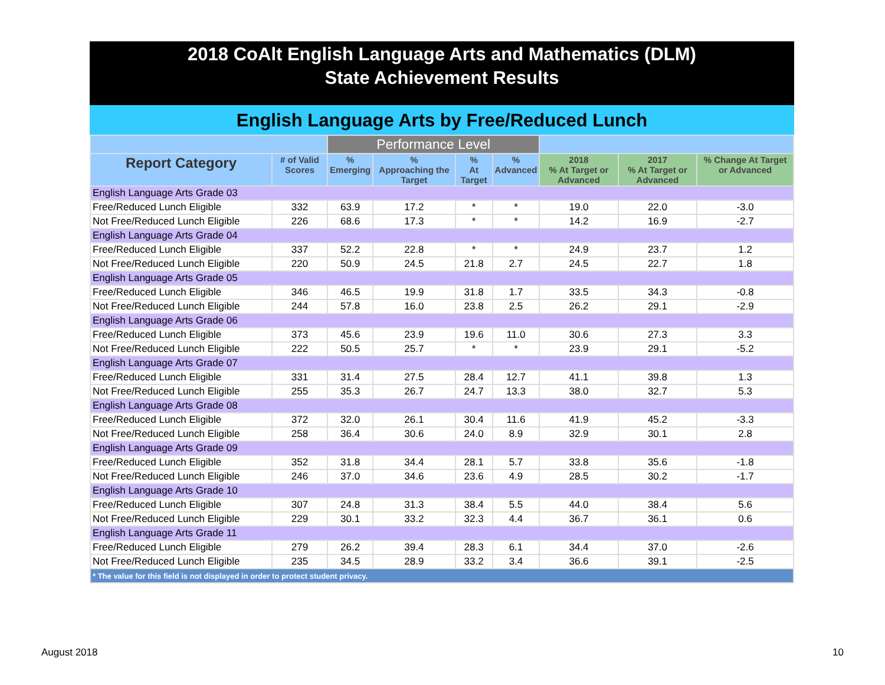2018 CoAlt English Language Arts and Mathematics (DLM)
State Achievement Results
English Language Arts by Free/Reduced Lunch
| | | Performance Level | | | | | | |
| --- | --- | --- | --- | --- | --- | --- | --- | --- |
| Report Category | # of Valid Scores | % Emerging | % Approaching the Target | % At Target | % Advanced | 2018 % At Target or Advanced | 2017 % At Target or Advanced | % Change At Target or Advanced |
| English Language Arts Grade 03 | | | | | | | | |
| Free/Reduced Lunch Eligible | 332 | 63.9 | 17.2 | * | * | 19.0 | 22.0 | -3.0 |
| Not Free/Reduced Lunch Eligible | 226 | 68.6 | 17.3 | * | * | 14.2 | 16.9 | -2.7 |
| English Language Arts Grade 04 | | | | | | | | |
| Free/Reduced Lunch Eligible | 337 | 52.2 | 22.8 | * | * | 24.9 | 23.7 | 1.2 |
| Not Free/Reduced Lunch Eligible | 220 | 50.9 | 24.5 | 21.8 | 2.7 | 24.5 | 22.7 | 1.8 |
| English Language Arts Grade 05 | | | | | | | | |
| Free/Reduced Lunch Eligible | 346 | 46.5 | 19.9 | 31.8 | 1.7 | 33.5 | 34.3 | -0.8 |
| Not Free/Reduced Lunch Eligible | 244 | 57.8 | 16.0 | 23.8 | 2.5 | 26.2 | 29.1 | -2.9 |
| English Language Arts Grade 06 | | | | | | | | |
| Free/Reduced Lunch Eligible | 373 | 45.6 | 23.9 | 19.6 | 11.0 | 30.6 | 27.3 | 3.3 |
| Not Free/Reduced Lunch Eligible | 222 | 50.5 | 25.7 | * | * | 23.9 | 29.1 | -5.2 |
| English Language Arts Grade 07 | | | | | | | | |
| Free/Reduced Lunch Eligible | 331 | 31.4 | 27.5 | 28.4 | 12.7 | 41.1 | 39.8 | 1.3 |
| Not Free/Reduced Lunch Eligible | 255 | 35.3 | 26.7 | 24.7 | 13.3 | 38.0 | 32.7 | 5.3 |
| English Language Arts Grade 08 | | | | | | | | |
| Free/Reduced Lunch Eligible | 372 | 32.0 | 26.1 | 30.4 | 11.6 | 41.9 | 45.2 | -3.3 |
| Not Free/Reduced Lunch Eligible | 258 | 36.4 | 30.6 | 24.0 | 8.9 | 32.9 | 30.1 | 2.8 |
| English Language Arts Grade 09 | | | | | | | | |
| Free/Reduced Lunch Eligible | 352 | 31.8 | 34.4 | 28.1 | 5.7 | 33.8 | 35.6 | -1.8 |
| Not Free/Reduced Lunch Eligible | 246 | 37.0 | 34.6 | 23.6 | 4.9 | 28.5 | 30.2 | -1.7 |
| English Language Arts Grade 10 | | | | | | | | |
| Free/Reduced Lunch Eligible | 307 | 24.8 | 31.3 | 38.4 | 5.5 | 44.0 | 38.4 | 5.6 |
| Not Free/Reduced Lunch Eligible | 229 | 30.1 | 33.2 | 32.3 | 4.4 | 36.7 | 36.1 | 0.6 |
| English Language Arts Grade 11 | | | | | | | | |
| Free/Reduced Lunch Eligible | 279 | 26.2 | 39.4 | 28.3 | 6.1 | 34.4 | 37.0 | -2.6 |
| Not Free/Reduced Lunch Eligible | 235 | 34.5 | 28.9 | 33.2 | 3.4 | 36.6 | 39.1 | -2.5 |
| * The value for this field is not displayed in order to protect student privacy. | | | | | | | | |
August 2018 10